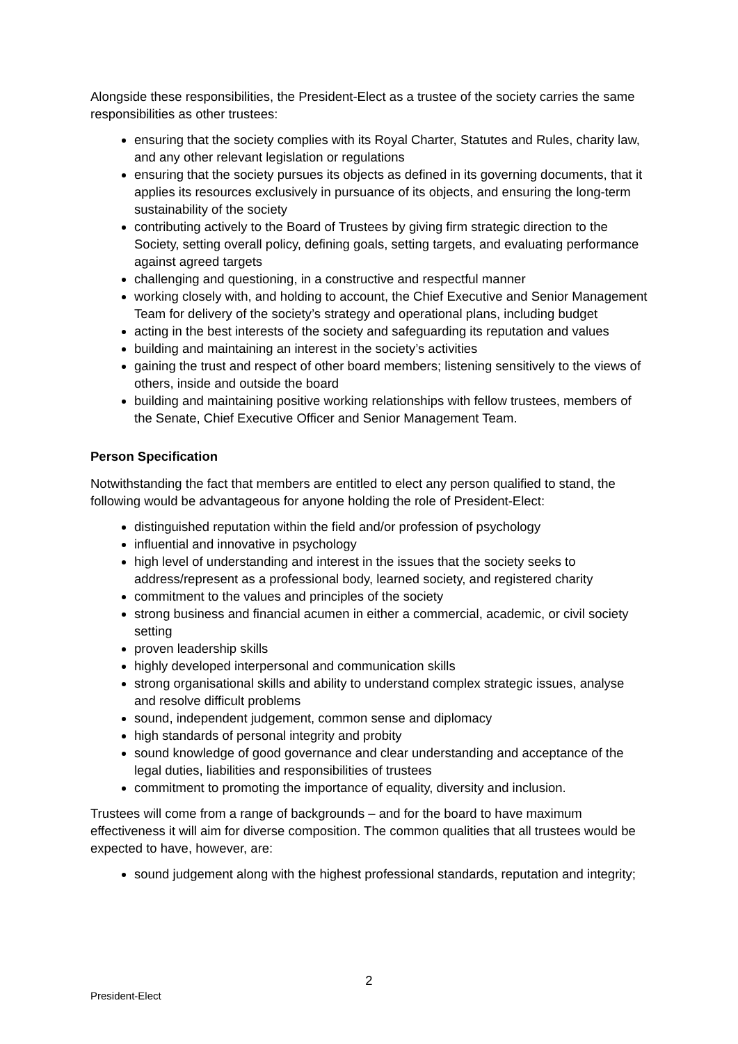Alongside these responsibilities, the President-Elect as a trustee of the society carries the same responsibilities as other trustees:
ensuring that the society complies with its Royal Charter, Statutes and Rules, charity law, and any other relevant legislation or regulations
ensuring that the society pursues its objects as defined in its governing documents, that it applies its resources exclusively in pursuance of its objects, and ensuring the long-term sustainability of the society
contributing actively to the Board of Trustees by giving firm strategic direction to the Society, setting overall policy, defining goals, setting targets, and evaluating performance against agreed targets
challenging and questioning, in a constructive and respectful manner
working closely with, and holding to account, the Chief Executive and Senior Management Team for delivery of the society’s strategy and operational plans, including budget
acting in the best interests of the society and safeguarding its reputation and values
building and maintaining an interest in the society’s activities
gaining the trust and respect of other board members; listening sensitively to the views of others, inside and outside the board
building and maintaining positive working relationships with fellow trustees, members of the Senate, Chief Executive Officer and Senior Management Team.
Person Specification
Notwithstanding the fact that members are entitled to elect any person qualified to stand, the following would be advantageous for anyone holding the role of President-Elect:
distinguished reputation within the field and/or profession of psychology
influential and innovative in psychology
high level of understanding and interest in the issues that the society seeks to address/represent as a professional body, learned society, and registered charity
commitment to the values and principles of the society
strong business and financial acumen in either a commercial, academic, or civil society setting
proven leadership skills
highly developed interpersonal and communication skills
strong organisational skills and ability to understand complex strategic issues, analyse and resolve difficult problems
sound, independent judgement, common sense and diplomacy
high standards of personal integrity and probity
sound knowledge of good governance and clear understanding and acceptance of the legal duties, liabilities and responsibilities of trustees
commitment to promoting the importance of equality, diversity and inclusion.
Trustees will come from a range of backgrounds – and for the board to have maximum effectiveness it will aim for diverse composition. The common qualities that all trustees would be expected to have, however, are:
sound judgement along with the highest professional standards, reputation and integrity;
2
President-Elect